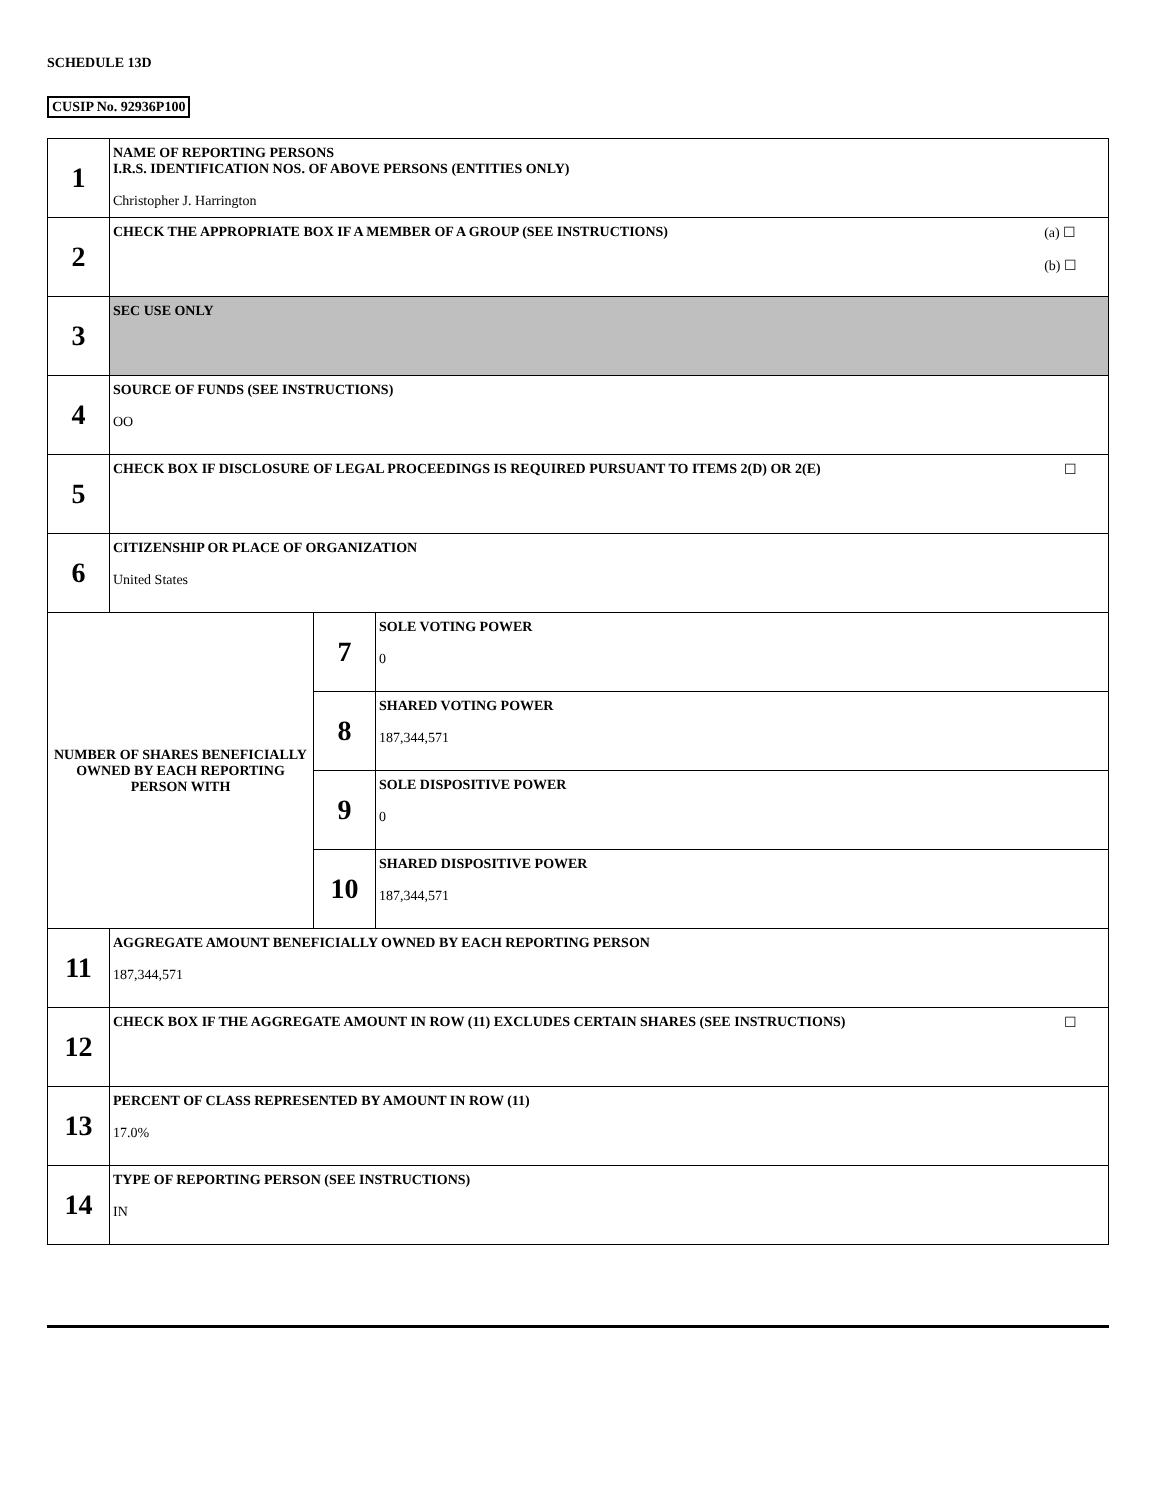SCHEDULE 13D
CUSIP No. 92936P100
| 1 | NAME OF REPORTING PERSONS I.R.S. IDENTIFICATION NOS. OF ABOVE PERSONS (ENTITIES ONLY) Christopher J. Harrington | | |
| 2 | (a) ☐ (b) ☐ CHECK THE APPROPRIATE BOX IF A MEMBER OF A GROUP (SEE INSTRUCTIONS) | | |
| 3 | SEC USE ONLY | | |
| 4 | SOURCE OF FUNDS (SEE INSTRUCTIONS) OO | | |
| 5 | ☐ CHECK BOX IF DISCLOSURE OF LEGAL PROCEEDINGS IS REQUIRED PURSUANT TO ITEMS 2(D) OR 2(E) | | |
| 6 | CITIZENSHIP OR PLACE OF ORGANIZATION United States | | |
| NUMBER OF SHARES BENEFICIALLY OWNED BY EACH REPORTING PERSON WITH | | 7 | SOLE VOTING POWER 0 |
| | | 8 | SHARED VOTING POWER 187,344,571 |
| | | 9 | SOLE DISPOSITIVE POWER 0 |
| | | 10 | SHARED DISPOSITIVE POWER 187,344,571 |
| 11 | AGGREGATE AMOUNT BENEFICIALLY OWNED BY EACH REPORTING PERSON 187,344,571 | | |
| 12 | ☐ CHECK BOX IF THE AGGREGATE AMOUNT IN ROW (11) EXCLUDES CERTAIN SHARES (SEE INSTRUCTIONS) | | |
| 13 | PERCENT OF CLASS REPRESENTED BY AMOUNT IN ROW (11) 17.0% | | |
| 14 | TYPE OF REPORTING PERSON (SEE INSTRUCTIONS) IN | | |